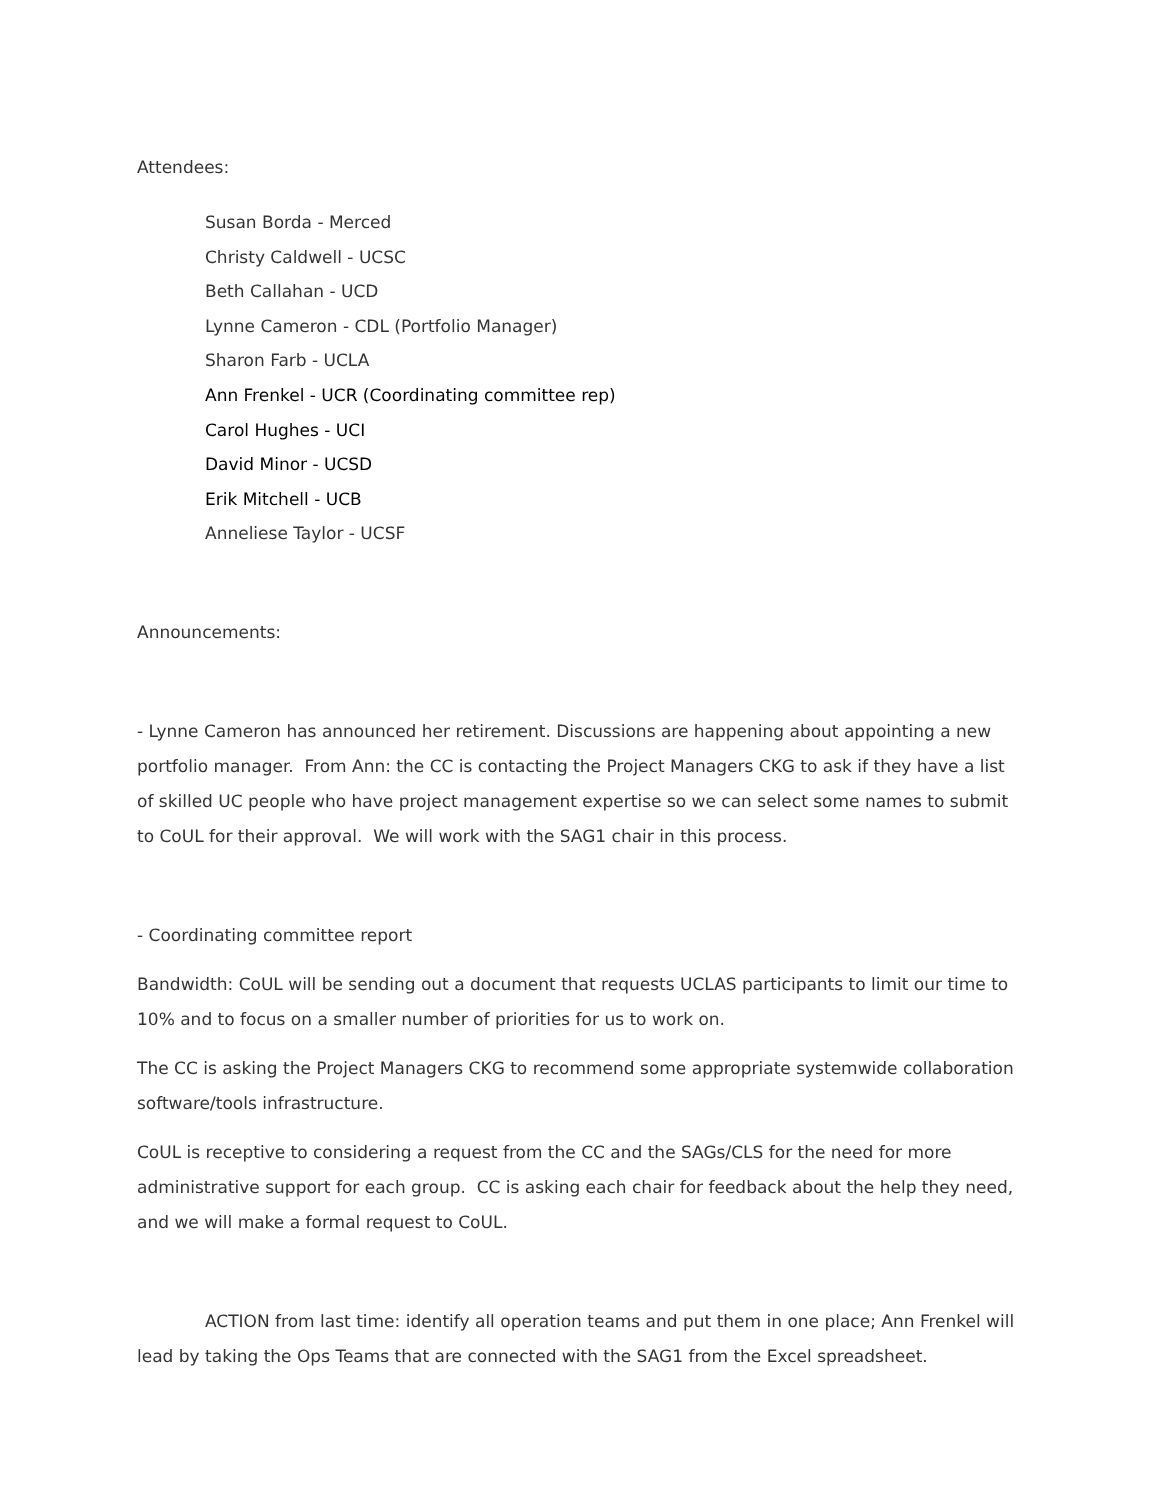Attendees:
Susan Borda - Merced
Christy Caldwell - UCSC
Beth Callahan - UCD
Lynne Cameron - CDL (Portfolio Manager)
Sharon Farb - UCLA
Ann Frenkel - UCR (Coordinating committee rep)
Carol Hughes - UCI
David Minor - UCSD
Erik Mitchell - UCB
Anneliese Taylor - UCSF
Announcements:
- Lynne Cameron has announced her retirement. Discussions are happening about appointing a new portfolio manager. From Ann: the CC is contacting the Project Managers CKG to ask if they have a list of skilled UC people who have project management expertise so we can select some names to submit to CoUL for their approval. We will work with the SAG1 chair in this process.
- Coordinating committee report
Bandwidth: CoUL will be sending out a document that requests UCLAS participants to limit our time to 10% and to focus on a smaller number of priorities for us to work on.
The CC is asking the Project Managers CKG to recommend some appropriate systemwide collaboration software/tools infrastructure.
CoUL is receptive to considering a request from the CC and the SAGs/CLS for the need for more administrative support for each group. CC is asking each chair for feedback about the help they need, and we will make a formal request to CoUL.
ACTION from last time: identify all operation teams and put them in one place; Ann Frenkel will lead by taking the Ops Teams that are connected with the SAG1 from the Excel spreadsheet.